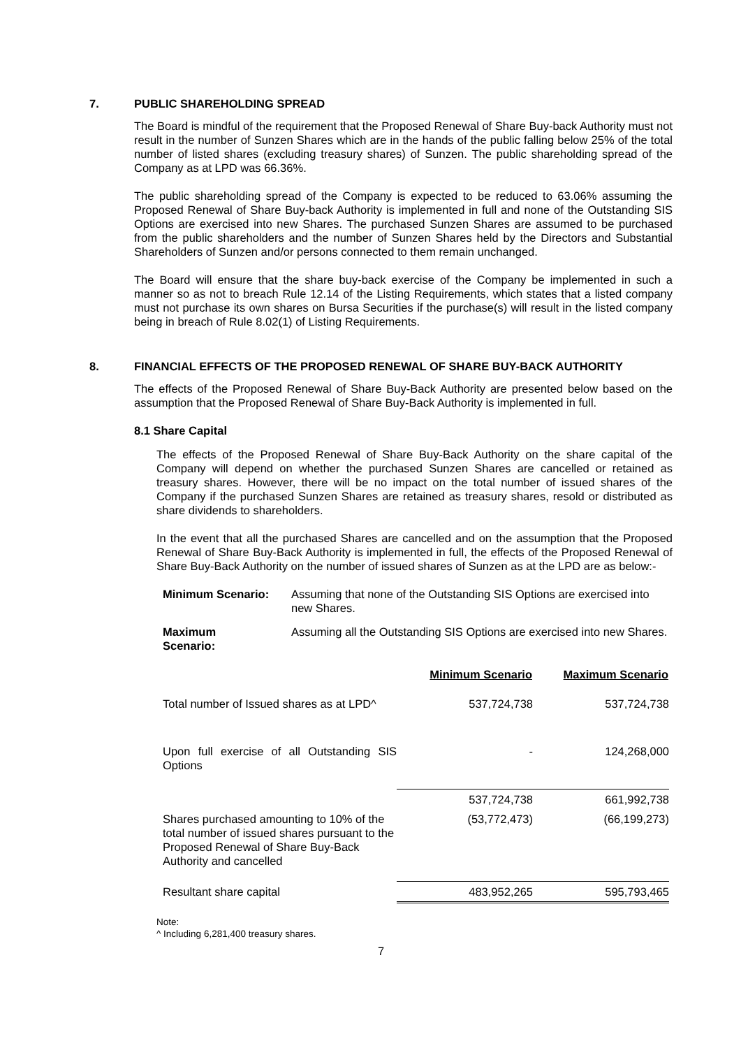7. PUBLIC SHAREHOLDING SPREAD
The Board is mindful of the requirement that the Proposed Renewal of Share Buy-back Authority must not result in the number of Sunzen Shares which are in the hands of the public falling below 25% of the total number of listed shares (excluding treasury shares) of Sunzen. The public shareholding spread of the Company as at LPD was 66.36%.
The public shareholding spread of the Company is expected to be reduced to 63.06% assuming the Proposed Renewal of Share Buy-back Authority is implemented in full and none of the Outstanding SIS Options are exercised into new Shares. The purchased Sunzen Shares are assumed to be purchased from the public shareholders and the number of Sunzen Shares held by the Directors and Substantial Shareholders of Sunzen and/or persons connected to them remain unchanged.
The Board will ensure that the share buy-back exercise of the Company be implemented in such a manner so as not to breach Rule 12.14 of the Listing Requirements, which states that a listed company must not purchase its own shares on Bursa Securities if the purchase(s) will result in the listed company being in breach of Rule 8.02(1) of Listing Requirements.
8. FINANCIAL EFFECTS OF THE PROPOSED RENEWAL OF SHARE BUY-BACK AUTHORITY
The effects of the Proposed Renewal of Share Buy-Back Authority are presented below based on the assumption that the Proposed Renewal of Share Buy-Back Authority is implemented in full.
8.1 Share Capital
The effects of the Proposed Renewal of Share Buy-Back Authority on the share capital of the Company will depend on whether the purchased Sunzen Shares are cancelled or retained as treasury shares. However, there will be no impact on the total number of issued shares of the Company if the purchased Sunzen Shares are retained as treasury shares, resold or distributed as share dividends to shareholders.
In the event that all the purchased Shares are cancelled and on the assumption that the Proposed Renewal of Share Buy-Back Authority is implemented in full, the effects of the Proposed Renewal of Share Buy-Back Authority on the number of issued shares of Sunzen as at the LPD are as below:-
Minimum Scenario: Assuming that none of the Outstanding SIS Options are exercised into new Shares.
Maximum
Scenario: Assuming all the Outstanding SIS Options are exercised into new Shares.
| | Minimum Scenario | Maximum Scenario |
| --- | --- | --- |
| Total number of Issued shares as at LPD^ | 537,724,738 | 537,724,738 |
| Upon full exercise of all Outstanding SIS Options | - | 124,268,000 |
| | 537,724,738 | 661,992,738 |
| Shares purchased amounting to 10% of the total number of issued shares pursuant to the Proposed Renewal of Share Buy-Back Authority and cancelled | (53,772,473) | (66,199,273) |
| Resultant share capital | 483,952,265 | 595,793,465 |
Note:
^ Including 6,281,400 treasury shares.
7